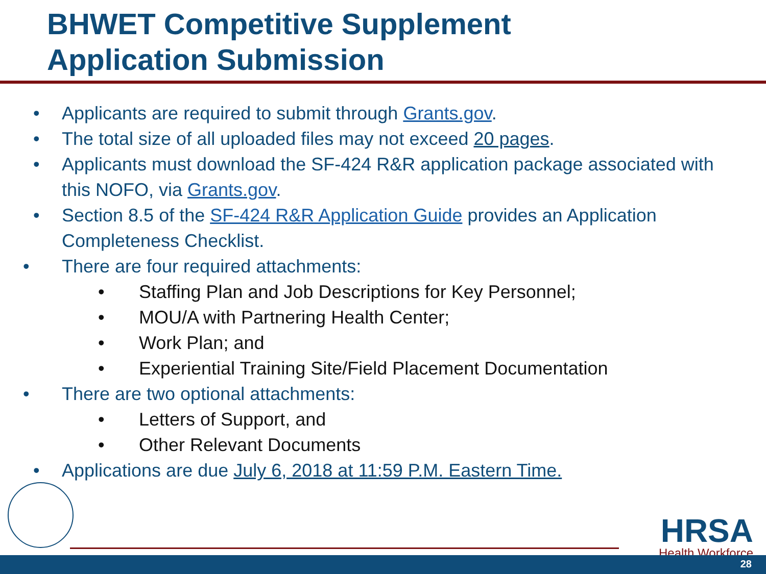BHWET Competitive Supplement
Application Submission
• Applicants are required to submit through Grants.gov.
• The total size of all uploaded files may not exceed 20 pages.
• Applicants must download the SF-424 R&R application package associated with this NOFO, via Grants.gov.
• Section 8.5 of the SF-424 R&R Application Guide provides an Application Completeness Checklist.
• There are four required attachments:
• Staffing Plan and Job Descriptions for Key Personnel;
• MOU/A with Partnering Health Center;
• Work Plan; and
• Experiential Training Site/Field Placement Documentation
• There are two optional attachments:
• Letters of Support, and
• Other Relevant Documents
• Applications are due July 6, 2018 at 11:59 P.M. Eastern Time.
HRSA
Health Workforce
28